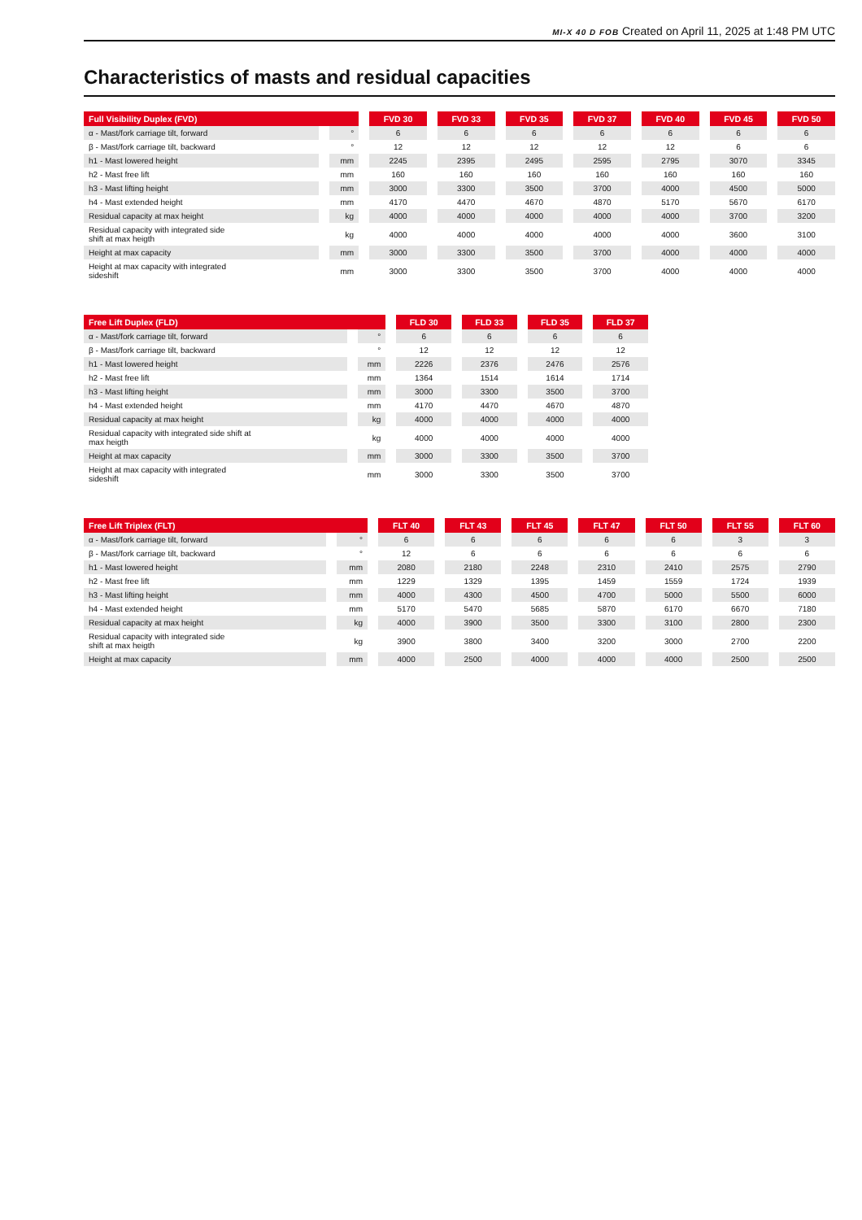MI-X 40 D FOB Created on April 11, 2025 at 1:48 PM UTC
Characteristics of masts and residual capacities
| Full Visibility Duplex (FVD) | | FVD 30 | FVD 33 | FVD 35 | FVD 37 | FVD 40 | FVD 45 | FVD 50 |
| --- | --- | --- | --- | --- | --- | --- | --- | --- |
| α - Mast/fork carriage tilt, forward | ° | 6 | 6 | 6 | 6 | 6 | 6 | 6 |
| β - Mast/fork carriage tilt, backward | ° | 12 | 12 | 12 | 12 | 12 | 6 | 6 |
| h1 - Mast lowered height | mm | 2245 | 2395 | 2495 | 2595 | 2795 | 3070 | 3345 |
| h2 - Mast free lift | mm | 160 | 160 | 160 | 160 | 160 | 160 | 160 |
| h3 - Mast lifting height | mm | 3000 | 3300 | 3500 | 3700 | 4000 | 4500 | 5000 |
| h4 - Mast extended height | mm | 4170 | 4470 | 4670 | 4870 | 5170 | 5670 | 6170 |
| Residual capacity at max height | kg | 4000 | 4000 | 4000 | 4000 | 4000 | 3700 | 3200 |
| Residual capacity with integrated side shift at max heigth | kg | 4000 | 4000 | 4000 | 4000 | 4000 | 3600 | 3100 |
| Height at max capacity | mm | 3000 | 3300 | 3500 | 3700 | 4000 | 4000 | 4000 |
| Height at max capacity with integrated sideshift | mm | 3000 | 3300 | 3500 | 3700 | 4000 | 4000 | 4000 |
| Free Lift Duplex (FLD) | | FLD 30 | FLD 33 | FLD 35 | FLD 37 |
| --- | --- | --- | --- | --- | --- |
| α - Mast/fork carriage tilt, forward | ° | 6 | 6 | 6 | 6 |
| β - Mast/fork carriage tilt, backward | ° | 12 | 12 | 12 | 12 |
| h1 - Mast lowered height | mm | 2226 | 2376 | 2476 | 2576 |
| h2 - Mast free lift | mm | 1364 | 1514 | 1614 | 1714 |
| h3 - Mast lifting height | mm | 3000 | 3300 | 3500 | 3700 |
| h4 - Mast extended height | mm | 4170 | 4470 | 4670 | 4870 |
| Residual capacity at max height | kg | 4000 | 4000 | 4000 | 4000 |
| Residual capacity with integrated side shift at max heigth | kg | 4000 | 4000 | 4000 | 4000 |
| Height at max capacity | mm | 3000 | 3300 | 3500 | 3700 |
| Height at max capacity with integrated sideshift | mm | 3000 | 3300 | 3500 | 3700 |
| Free Lift Triplex (FLT) | | FLT 40 | FLT 43 | FLT 45 | FLT 47 | FLT 50 | FLT 55 | FLT 60 |
| --- | --- | --- | --- | --- | --- | --- | --- | --- |
| α - Mast/fork carriage tilt, forward | ° | 6 | 6 | 6 | 6 | 6 | 3 | 3 |
| β - Mast/fork carriage tilt, backward | ° | 12 | 6 | 6 | 6 | 6 | 6 | 6 |
| h1 - Mast lowered height | mm | 2080 | 2180 | 2248 | 2310 | 2410 | 2575 | 2790 |
| h2 - Mast free lift | mm | 1229 | 1329 | 1395 | 1459 | 1559 | 1724 | 1939 |
| h3 - Mast lifting height | mm | 4000 | 4300 | 4500 | 4700 | 5000 | 5500 | 6000 |
| h4 - Mast extended height | mm | 5170 | 5470 | 5685 | 5870 | 6170 | 6670 | 7180 |
| Residual capacity at max height | kg | 4000 | 3900 | 3500 | 3300 | 3100 | 2800 | 2300 |
| Residual capacity with integrated side shift at max heigth | kg | 3900 | 3800 | 3400 | 3200 | 3000 | 2700 | 2200 |
| Height at max capacity | mm | 4000 | 2500 | 4000 | 4000 | 4000 | 2500 | 2500 |